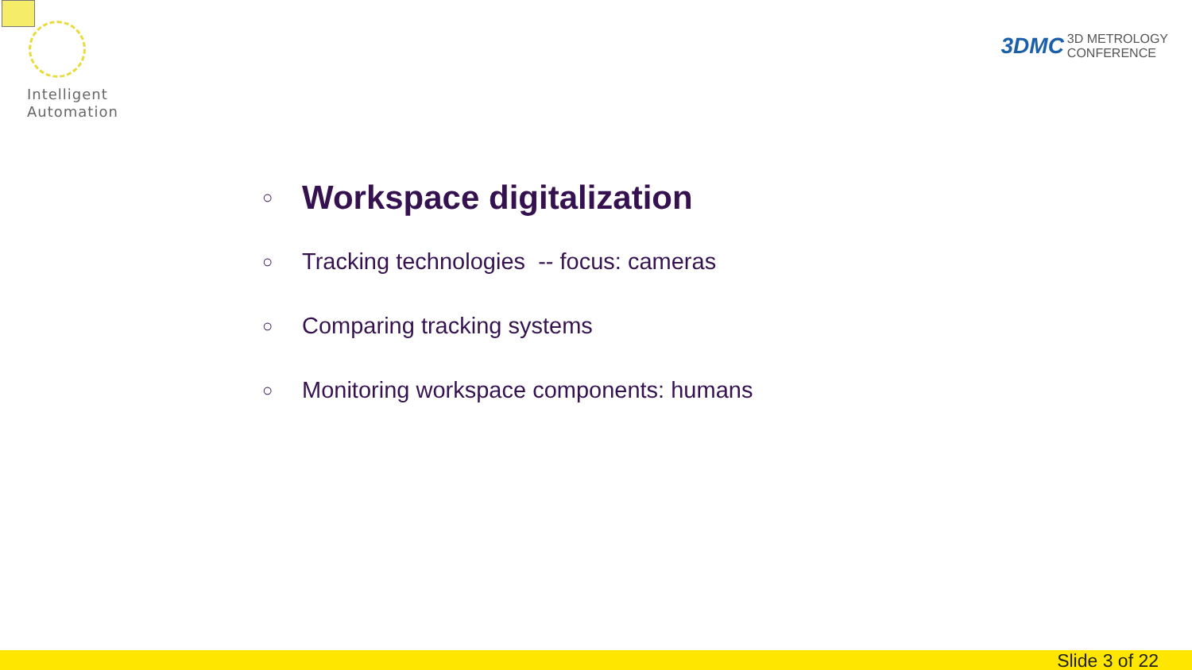Intelligent
Automation
3DMC 3D METROLOGY
CONFERENCE
○ Workspace digitalization
○ Tracking technologies -- focus: cameras
○ Comparing tracking systems
○ Monitoring workspace components: humans
Slide 3 of 22